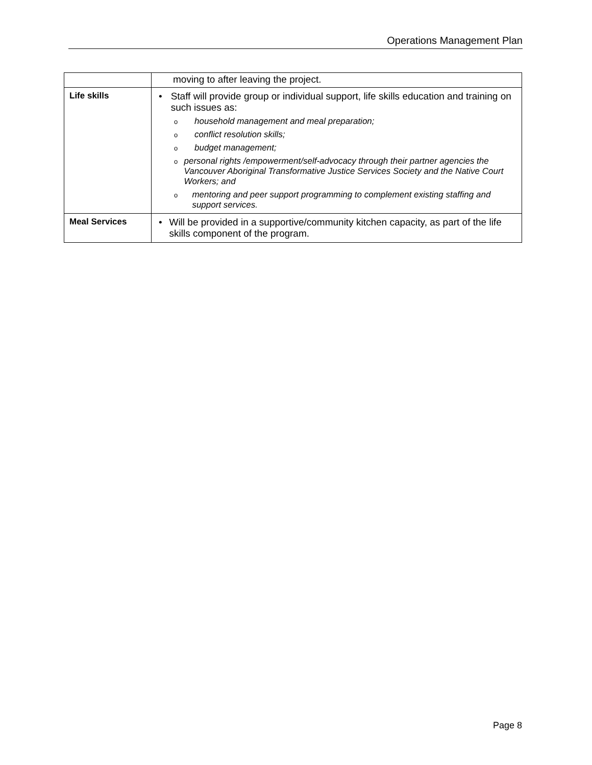Operations Management Plan
| | moving to after leaving the project. |
| Life skills | • Staff will provide group or individual support, life skills education and training on such issues as: o household management and meal preparation; o conflict resolution skills; o budget management; o personal rights /empowerment/self-advocacy through their partner agencies the Vancouver Aboriginal Transformative Justice Services Society and the Native Court Workers; and o mentoring and peer support programming to complement existing staffing and support services. |
| Meal Services | • Will be provided in a supportive/community kitchen capacity, as part of the life skills component of the program. |
Page 8